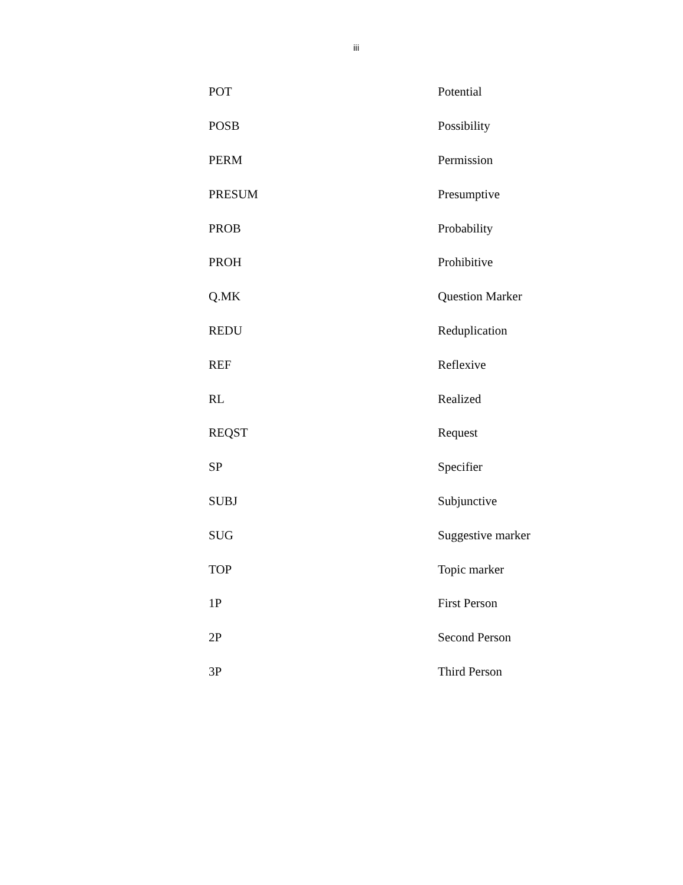iii
| POT | Potential |
| POSB | Possibility |
| PERM | Permission |
| PRESUM | Presumptive |
| PROB | Probability |
| PROH | Prohibitive |
| Q.MK | Question Marker |
| REDU | Reduplication |
| REF | Reflexive |
| RL | Realized |
| REQST | Request |
| SP | Specifier |
| SUBJ | Subjunctive |
| SUG | Suggestive marker |
| TOP | Topic marker |
| 1P | First Person |
| 2P | Second Person |
| 3P | Third Person |